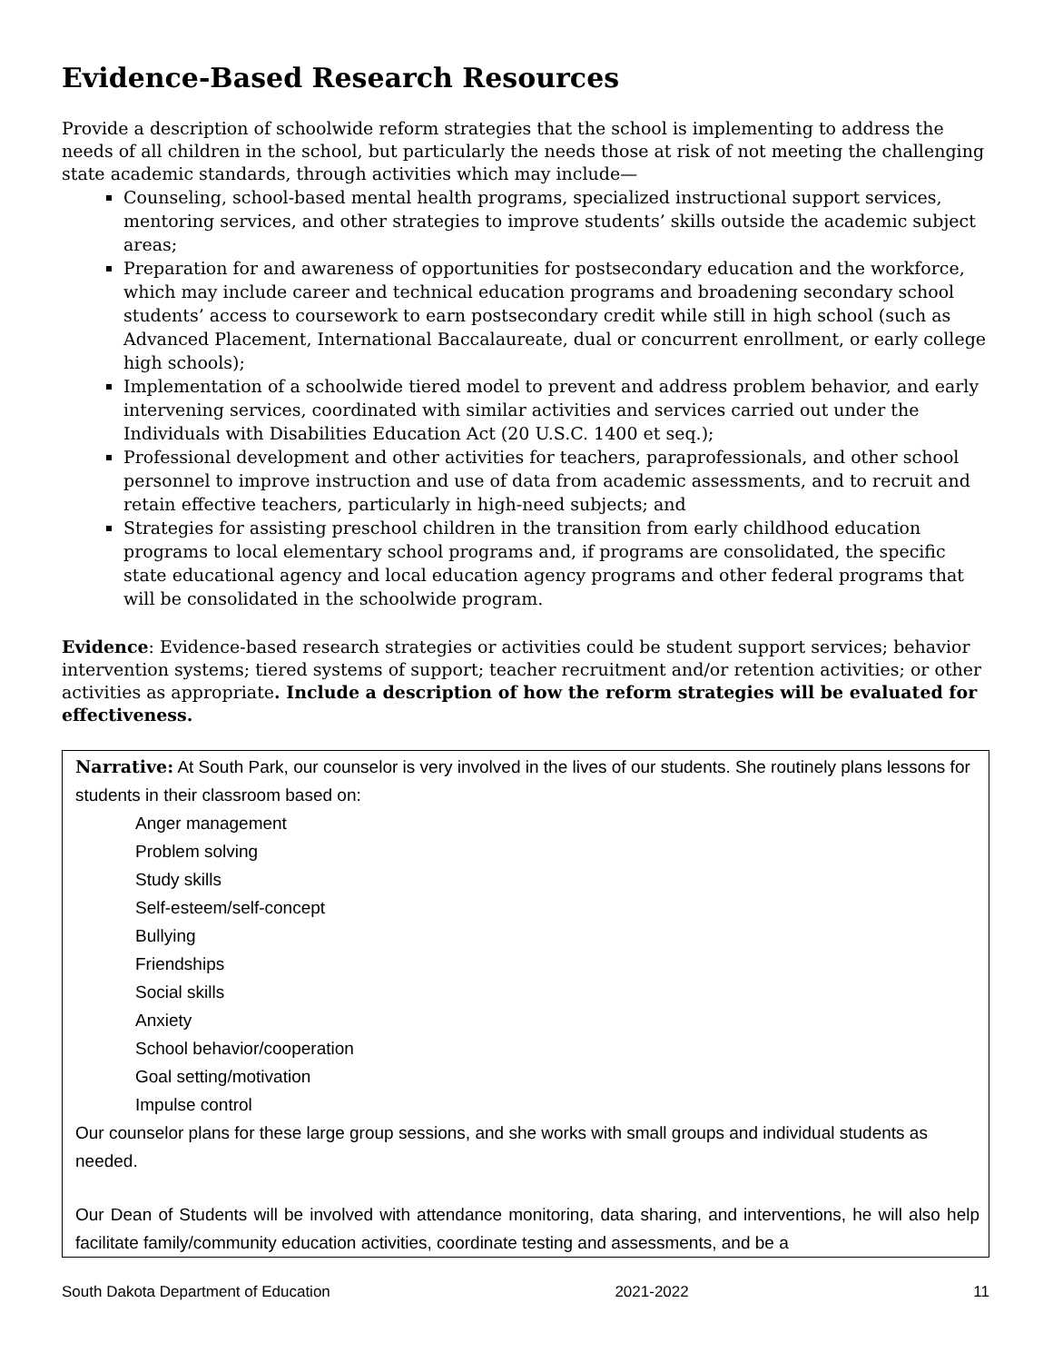Evidence-Based Research Resources
Provide a description of schoolwide reform strategies that the school is implementing to address the needs of all children in the school, but particularly the needs those at risk of not meeting the challenging state academic standards, through activities which may include—
Counseling, school-based mental health programs, specialized instructional support services, mentoring services, and other strategies to improve students’ skills outside the academic subject areas;
Preparation for and awareness of opportunities for postsecondary education and the workforce, which may include career and technical education programs and broadening secondary school students’ access to coursework to earn postsecondary credit while still in high school (such as Advanced Placement, International Baccalaureate, dual or concurrent enrollment, or early college high schools);
Implementation of a schoolwide tiered model to prevent and address problem behavior, and early intervening services, coordinated with similar activities and services carried out under the Individuals with Disabilities Education Act (20 U.S.C. 1400 et seq.);
Professional development and other activities for teachers, paraprofessionals, and other school personnel to improve instruction and use of data from academic assessments, and to recruit and retain effective teachers, particularly in high-need subjects; and
Strategies for assisting preschool children in the transition from early childhood education programs to local elementary school programs and, if programs are consolidated, the specific state educational agency and local education agency programs and other federal programs that will be consolidated in the schoolwide program.
Evidence: Evidence-based research strategies or activities could be student support services; behavior intervention systems; tiered systems of support; teacher recruitment and/or retention activities; or other activities as appropriate. Include a description of how the reform strategies will be evaluated for effectiveness.
Narrative: At South Park, our counselor is very involved in the lives of our students. She routinely plans lessons for students in their classroom based on:
Anger management
Problem solving
Study skills
Self-esteem/self-concept
Bullying
Friendships
Social skills
Anxiety
School behavior/cooperation
Goal setting/motivation
Impulse control
Our counselor plans for these large group sessions, and she works with small groups and individual students as needed.
Our Dean of Students will be involved with attendance monitoring, data sharing, and interventions, he will also help facilitate family/community education activities, coordinate testing and assessments, and be a
South Dakota Department of Education 2021-2022 11